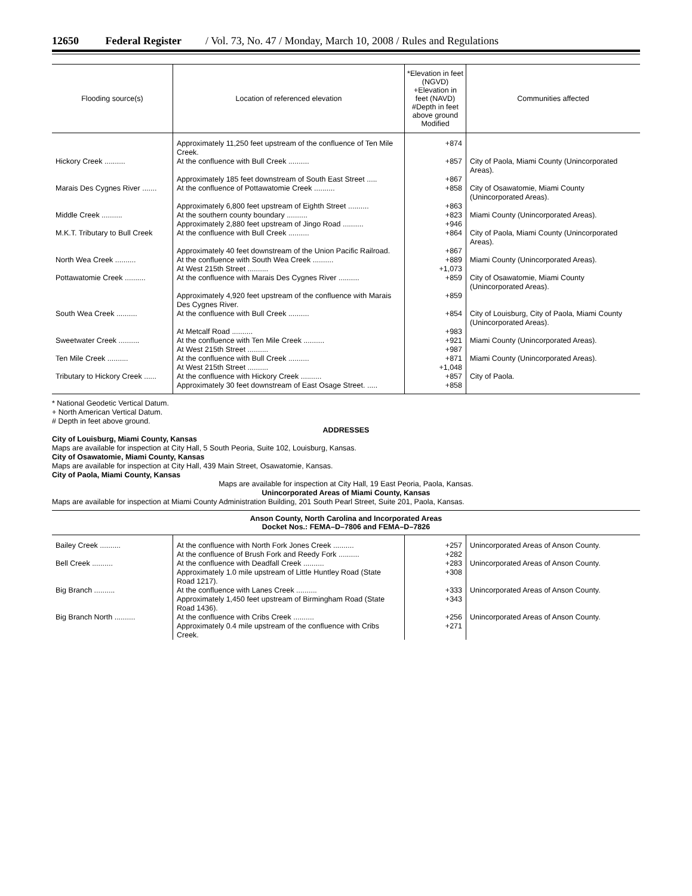12650 Federal Register / Vol. 73, No. 47 / Monday, March 10, 2008 / Rules and Regulations
| Flooding source(s) | Location of referenced elevation | *Elevation in feet (NGVD) +Elevation in feet (NAVD) #Depth in feet above ground Modified | Communities affected |
| --- | --- | --- | --- |
| | Approximately 11,250 feet upstream of the confluence of Ten Mile Creek. | +874 | |
| Hickory Creek .......... | At the confluence with Bull Creek .......... | +857 | City of Paola, Miami County (Unincorporated Areas). |
| | Approximately 185 feet downstream of South East Street ..... | +867 | |
| Marais Des Cygnes River ....... | At the confluence of Pottawatomie Creek .......... | +858 | City of Osawatomie, Miami County (Unincorporated Areas). |
| | Approximately 6,800 feet upstream of Eighth Street .......... | +863 | |
| Middle Creek .......... | At the southern county boundary .......... | +823 | Miami County (Unincorporated Areas). |
| | Approximately 2,880 feet upstream of Jingo Road .......... | +946 | |
| M.K.T. Tributary to Bull Creek | At the confluence with Bull Creek .......... | +864 | City of Paola, Miami County (Unincorporated Areas). |
| | Approximately 40 feet downstream of the Union Pacific Railroad. | +867 | |
| North Wea Creek .......... | At the confluence with South Wea Creek .......... | +889 | Miami County (Unincorporated Areas). |
| | At West 215th Street .......... | +1,073 | |
| Pottawatomie Creek .......... | At the confluence with Marais Des Cygnes River .......... | +859 | City of Osawatomie, Miami County (Unincorporated Areas). |
| | Approximately 4,920 feet upstream of the confluence with Marais Des Cygnes River. | +859 | |
| South Wea Creek .......... | At the confluence with Bull Creek .......... | +854 | City of Louisburg, City of Paola, Miami County (Unincorporated Areas). |
| | At Metcalf Road .......... | +983 | |
| Sweetwater Creek .......... | At the confluence with Ten Mile Creek .......... | +921 | Miami County (Unincorporated Areas). |
| | At West 215th Street .......... | +987 | |
| Ten Mile Creek .......... | At the confluence with Bull Creek .......... | +871 | Miami County (Unincorporated Areas). |
| | At West 215th Street .......... | +1,048 | |
| Tributary to Hickory Creek ...... | At the confluence with Hickory Creek .......... | +857 | City of Paola. |
| | Approximately 30 feet downstream of East Osage Street. ..... | +858 | |
* National Geodetic Vertical Datum.
+ North American Vertical Datum.
# Depth in feet above ground.
ADDRESSES
City of Louisburg, Miami County, Kansas
Maps are available for inspection at City Hall, 5 South Peoria, Suite 102, Louisburg, Kansas.
City of Osawatomie, Miami County, Kansas
Maps are available for inspection at City Hall, 439 Main Street, Osawatomie, Kansas.
City of Paola, Miami County, Kansas
Maps are available for inspection at City Hall, 19 East Peoria, Paola, Kansas.
Unincorporated Areas of Miami County, Kansas
Maps are available for inspection at Miami County Administration Building, 201 South Pearl Street, Suite 201, Paola, Kansas.
Anson County, North Carolina and Incorporated Areas
Docket Nos.: FEMA–D–7806 and FEMA–D–7826
| Bailey Creek .......... | At the confluence with North Fork Jones Creek .......... | +257 | Unincorporated Areas of Anson County. |
| | At the confluence of Brush Fork and Reedy Fork .......... | +282 | |
| Bell Creek .......... | At the confluence with Deadfall Creek .......... | +283 | Unincorporated Areas of Anson County. |
| | Approximately 1.0 mile upstream of Little Huntley Road (State Road 1217). | +308 | |
| Big Branch .......... | At the confluence with Lanes Creek .......... | +333 | Unincorporated Areas of Anson County. |
| | Approximately 1,450 feet upstream of Birmingham Road (State Road 1436). | +343 | |
| Big Branch North .......... | At the confluence with Cribs Creek .......... | +256 | Unincorporated Areas of Anson County. |
| | Approximately 0.4 mile upstream of the confluence with Cribs Creek. | +271 | |